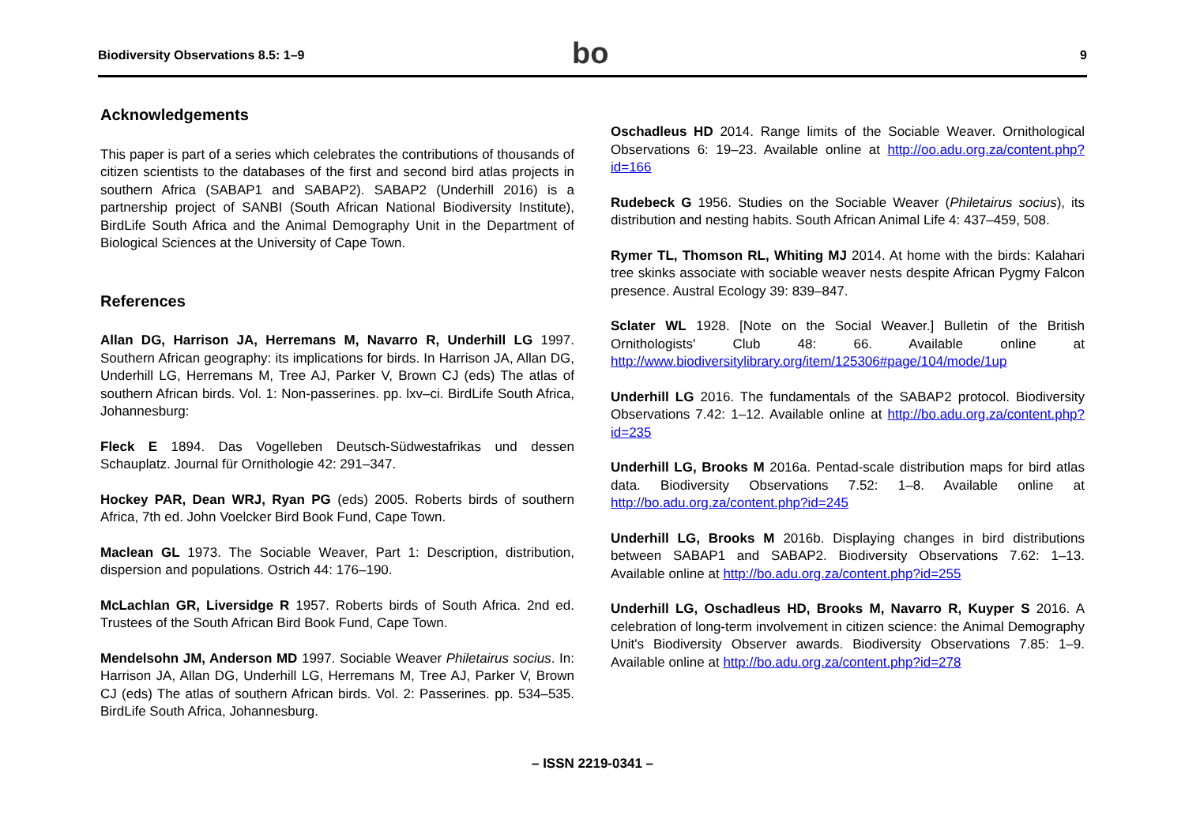Biodiversity Observations 8.5: 1–9
bo
9
Acknowledgements
This paper is part of a series which celebrates the contributions of thousands of citizen scientists to the databases of the first and second bird atlas projects in southern Africa (SABAP1 and SABAP2). SABAP2 (Underhill 2016) is a partnership project of SANBI (South African National Biodiversity Institute), BirdLife South Africa and the Animal Demography Unit in the Department of Biological Sciences at the University of Cape Town.
References
Allan DG, Harrison JA, Herremans M, Navarro R, Underhill LG 1997. Southern African geography: its implications for birds. In Harrison JA, Allan DG, Underhill LG, Herremans M, Tree AJ, Parker V, Brown CJ (eds) The atlas of southern African birds. Vol. 1: Non-passerines. pp. lxv–ci. BirdLife South Africa, Johannesburg:
Fleck E 1894. Das Vogelleben Deutsch-Südwestafrikas und dessen Schauplatz. Journal für Ornithologie 42: 291–347.
Hockey PAR, Dean WRJ, Ryan PG (eds) 2005. Roberts birds of southern Africa, 7th ed. John Voelcker Bird Book Fund, Cape Town.
Maclean GL 1973. The Sociable Weaver, Part 1: Description, distribution, dispersion and populations. Ostrich 44: 176–190.
McLachlan GR, Liversidge R 1957. Roberts birds of South Africa. 2nd ed. Trustees of the South African Bird Book Fund, Cape Town.
Mendelsohn JM, Anderson MD 1997. Sociable Weaver Philetairus socius. In: Harrison JA, Allan DG, Underhill LG, Herremans M, Tree AJ, Parker V, Brown CJ (eds) The atlas of southern African birds. Vol. 2: Passerines. pp. 534–535. BirdLife South Africa, Johannesburg.
Oschadleus HD 2014. Range limits of the Sociable Weaver. Ornithological Observations 6: 19–23. Available online at http://oo.adu.org.za/content.php?id=166
Rudebeck G 1956. Studies on the Sociable Weaver (Philetairus socius), its distribution and nesting habits. South African Animal Life 4: 437–459, 508.
Rymer TL, Thomson RL, Whiting MJ 2014. At home with the birds: Kalahari tree skinks associate with sociable weaver nests despite African Pygmy Falcon presence. Austral Ecology 39: 839–847.
Sclater WL 1928. [Note on the Social Weaver.] Bulletin of the British Ornithologists' Club 48: 66. Available online at http://www.biodiversitylibrary.org/item/125306#page/104/mode/1up
Underhill LG 2016. The fundamentals of the SABAP2 protocol. Biodiversity Observations 7.42: 1–12. Available online at http://bo.adu.org.za/content.php?id=235
Underhill LG, Brooks M 2016a. Pentad-scale distribution maps for bird atlas data. Biodiversity Observations 7.52: 1–8. Available online at http://bo.adu.org.za/content.php?id=245
Underhill LG, Brooks M 2016b. Displaying changes in bird distributions between SABAP1 and SABAP2. Biodiversity Observations 7.62: 1–13. Available online at http://bo.adu.org.za/content.php?id=255
Underhill LG, Oschadleus HD, Brooks M, Navarro R, Kuyper S 2016. A celebration of long-term involvement in citizen science: the Animal Demography Unit's Biodiversity Observer awards. Biodiversity Observations 7.85: 1–9. Available online at http://bo.adu.org.za/content.php?id=278
– ISSN 2219-0341 –